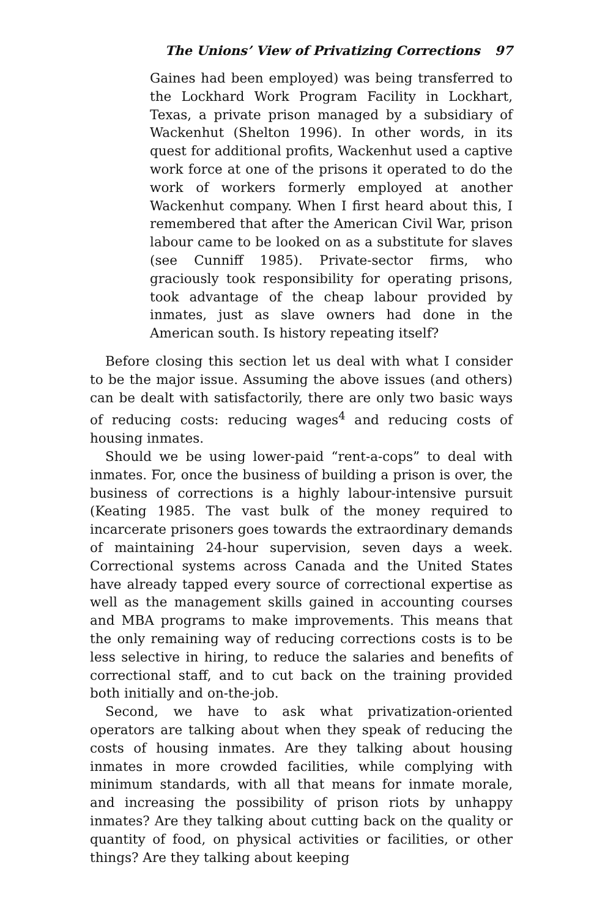The Unions’ View of Privatizing Corrections 97
Gaines had been employed) was being transferred to the Lockhard Work Program Facility in Lockhart, Texas, a private prison managed by a subsidiary of Wackenhut (Shelton 1996). In other words, in its quest for additional profits, Wackenhut used a captive work force at one of the prisons it operated to do the work of workers formerly employed at another Wackenhut company. When I first heard about this, I remembered that after the American Civil War, prison labour came to be looked on as a substitute for slaves (see Cunniff 1985). Private-sector firms, who graciously took responsibility for operating prisons, took advantage of the cheap labour provided by inmates, just as slave owners had done in the American south. Is history repeating itself?
Before closing this section let us deal with what I consider to be the major issue. Assuming the above issues (and others) can be dealt with satisfactorily, there are only two basic ways of reducing costs: reducing wages<sup>4</sup> and reducing costs of housing inmates.
Should we be using lower-paid “rent-a-cops” to deal with inmates. For, once the business of building a prison is over, the business of corrections is a highly labour-intensive pursuit (Keating 1985. The vast bulk of the money required to incarcerate prisoners goes towards the extraordinary demands of maintaining 24-hour supervision, seven days a week. Correctional systems across Canada and the United States have already tapped every source of correctional expertise as well as the management skills gained in accounting courses and MBA programs to make improvements. This means that the only remaining way of reducing corrections costs is to be less selective in hiring, to reduce the salaries and benefits of correctional staff, and to cut back on the training provided both initially and on-the-job.
Second, we have to ask what privatization-oriented operators are talking about when they speak of reducing the costs of housing inmates. Are they talking about housing inmates in more crowded facilities, while complying with minimum standards, with all that means for inmate morale, and increasing the possibility of prison riots by unhappy inmates? Are they talking about cutting back on the quality or quantity of food, on physical activities or facilities, or other things? Are they talking about keeping